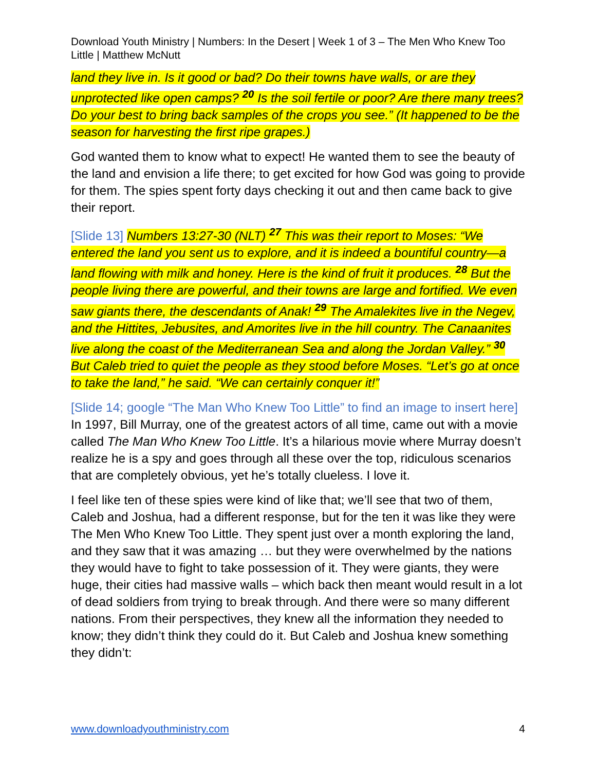Download Youth Ministry | Numbers: In the Desert | Week 1 of 3 – The Men Who Knew Too Little | Matthew McNutt
land they live in. Is it good or bad? Do their towns have walls, or are they unprotected like open camps? <sup>20</sup> Is the soil fertile or poor? Are there many trees? Do your best to bring back samples of the crops you see.” (It happened to be the season for harvesting the first ripe grapes.)
God wanted them to know what to expect! He wanted them to see the beauty of the land and envision a life there; to get excited for how God was going to provide for them. The spies spent forty days checking it out and then came back to give their report.
[Slide 13] Numbers 13:27-30 (NLT) <sup>27</sup> This was their report to Moses: “We entered the land you sent us to explore, and it is indeed a bountiful country—a land flowing with milk and honey. Here is the kind of fruit it produces. <sup>28</sup> But the people living there are powerful, and their towns are large and fortified. We even saw giants there, the descendants of Anak! <sup>29</sup> The Amalekites live in the Negev, and the Hittites, Jebusites, and Amorites live in the hill country. The Canaanites live along the coast of the Mediterranean Sea and along the Jordan Valley.” <sup>30</sup> But Caleb tried to quiet the people as they stood before Moses. “Let’s go at once to take the land,” he said. “We can certainly conquer it!”
[Slide 14; google “The Man Who Knew Too Little” to find an image to insert here] In 1997, Bill Murray, one of the greatest actors of all time, came out with a movie called The Man Who Knew Too Little. It’s a hilarious movie where Murray doesn’t realize he is a spy and goes through all these over the top, ridiculous scenarios that are completely obvious, yet he’s totally clueless. I love it.
I feel like ten of these spies were kind of like that; we’ll see that two of them, Caleb and Joshua, had a different response, but for the ten it was like they were The Men Who Knew Too Little. They spent just over a month exploring the land, and they saw that it was amazing … but they were overwhelmed by the nations they would have to fight to take possession of it. They were giants, they were huge, their cities had massive walls – which back then meant would result in a lot of dead soldiers from trying to break through. And there were so many different nations. From their perspectives, they knew all the information they needed to know; they didn’t think they could do it. But Caleb and Joshua knew something they didn’t:
www.downloadyouthministry.com 4